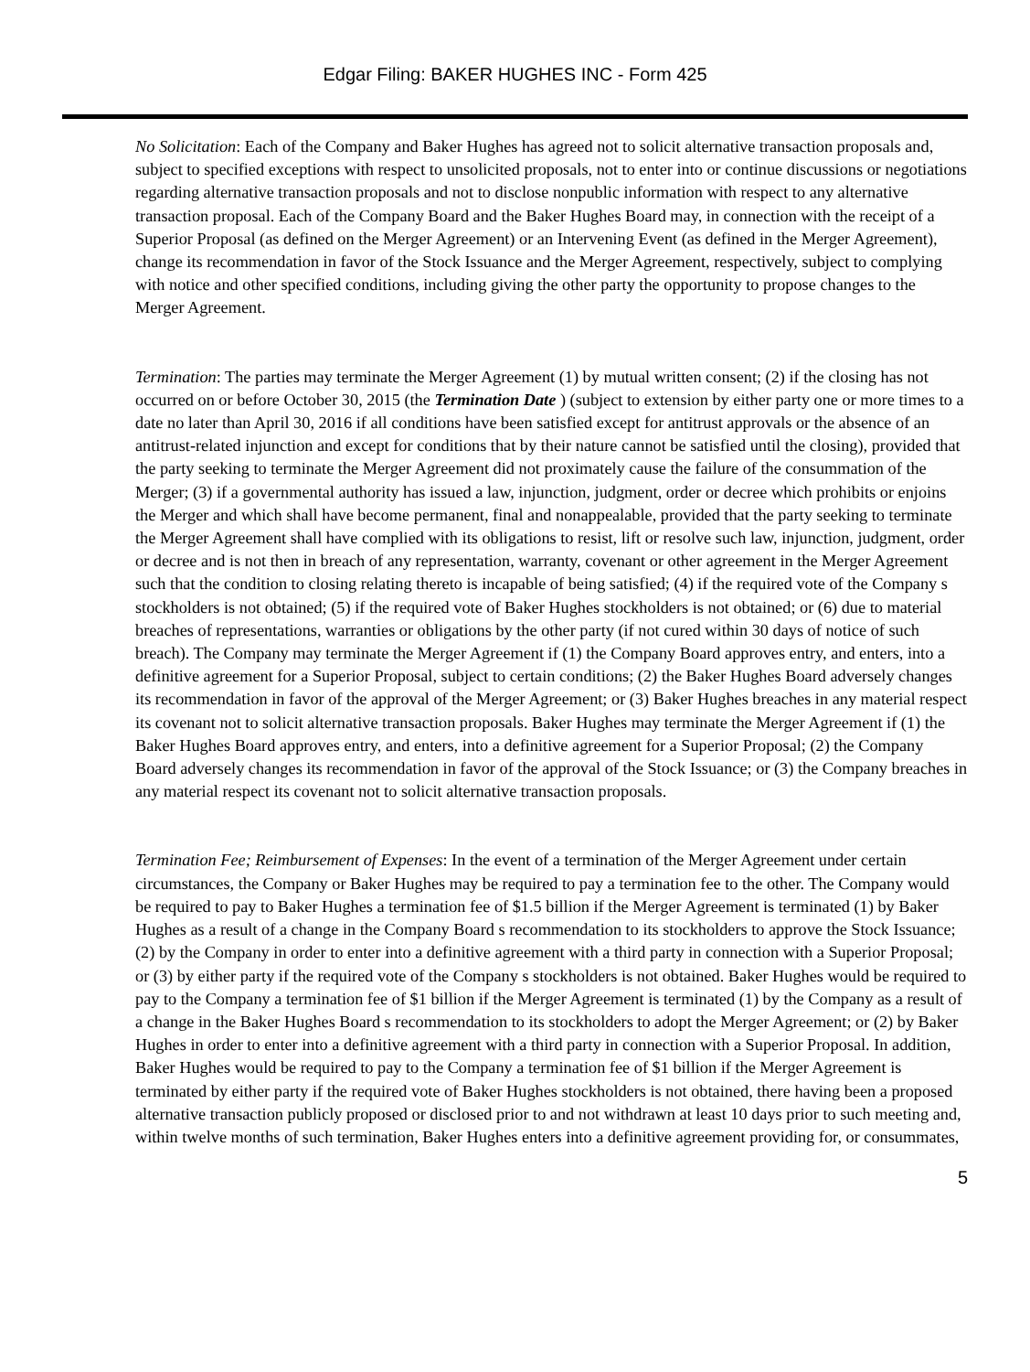Edgar Filing: BAKER HUGHES INC - Form 425
No Solicitation: Each of the Company and Baker Hughes has agreed not to solicit alternative transaction proposals and, subject to specified exceptions with respect to unsolicited proposals, not to enter into or continue discussions or negotiations regarding alternative transaction proposals and not to disclose nonpublic information with respect to any alternative transaction proposal. Each of the Company Board and the Baker Hughes Board may, in connection with the receipt of a Superior Proposal (as defined on the Merger Agreement) or an Intervening Event (as defined in the Merger Agreement), change its recommendation in favor of the Stock Issuance and the Merger Agreement, respectively, subject to complying with notice and other specified conditions, including giving the other party the opportunity to propose changes to the Merger Agreement.
Termination: The parties may terminate the Merger Agreement (1) by mutual written consent; (2) if the closing has not occurred on or before October 30, 2015 (the Termination Date ) (subject to extension by either party one or more times to a date no later than April 30, 2016 if all conditions have been satisfied except for antitrust approvals or the absence of an antitrust-related injunction and except for conditions that by their nature cannot be satisfied until the closing), provided that the party seeking to terminate the Merger Agreement did not proximately cause the failure of the consummation of the Merger; (3) if a governmental authority has issued a law, injunction, judgment, order or decree which prohibits or enjoins the Merger and which shall have become permanent, final and nonappealable, provided that the party seeking to terminate the Merger Agreement shall have complied with its obligations to resist, lift or resolve such law, injunction, judgment, order or decree and is not then in breach of any representation, warranty, covenant or other agreement in the Merger Agreement such that the condition to closing relating thereto is incapable of being satisfied; (4) if the required vote of the Company s stockholders is not obtained; (5) if the required vote of Baker Hughes stockholders is not obtained; or (6) due to material breaches of representations, warranties or obligations by the other party (if not cured within 30 days of notice of such breach). The Company may terminate the Merger Agreement if (1) the Company Board approves entry, and enters, into a definitive agreement for a Superior Proposal, subject to certain conditions; (2) the Baker Hughes Board adversely changes its recommendation in favor of the approval of the Merger Agreement; or (3) Baker Hughes breaches in any material respect its covenant not to solicit alternative transaction proposals. Baker Hughes may terminate the Merger Agreement if (1) the Baker Hughes Board approves entry, and enters, into a definitive agreement for a Superior Proposal; (2) the Company Board adversely changes its recommendation in favor of the approval of the Stock Issuance; or (3) the Company breaches in any material respect its covenant not to solicit alternative transaction proposals.
Termination Fee; Reimbursement of Expenses: In the event of a termination of the Merger Agreement under certain circumstances, the Company or Baker Hughes may be required to pay a termination fee to the other. The Company would be required to pay to Baker Hughes a termination fee of $1.5 billion if the Merger Agreement is terminated (1) by Baker Hughes as a result of a change in the Company Board s recommendation to its stockholders to approve the Stock Issuance; (2) by the Company in order to enter into a definitive agreement with a third party in connection with a Superior Proposal; or (3) by either party if the required vote of the Company s stockholders is not obtained. Baker Hughes would be required to pay to the Company a termination fee of $1 billion if the Merger Agreement is terminated (1) by the Company as a result of a change in the Baker Hughes Board s recommendation to its stockholders to adopt the Merger Agreement; or (2) by Baker Hughes in order to enter into a definitive agreement with a third party in connection with a Superior Proposal. In addition, Baker Hughes would be required to pay to the Company a termination fee of $1 billion if the Merger Agreement is terminated by either party if the required vote of Baker Hughes stockholders is not obtained, there having been a proposed alternative transaction publicly proposed or disclosed prior to and not withdrawn at least 10 days prior to such meeting and, within twelve months of such termination, Baker Hughes enters into a definitive agreement providing for, or consummates,
5